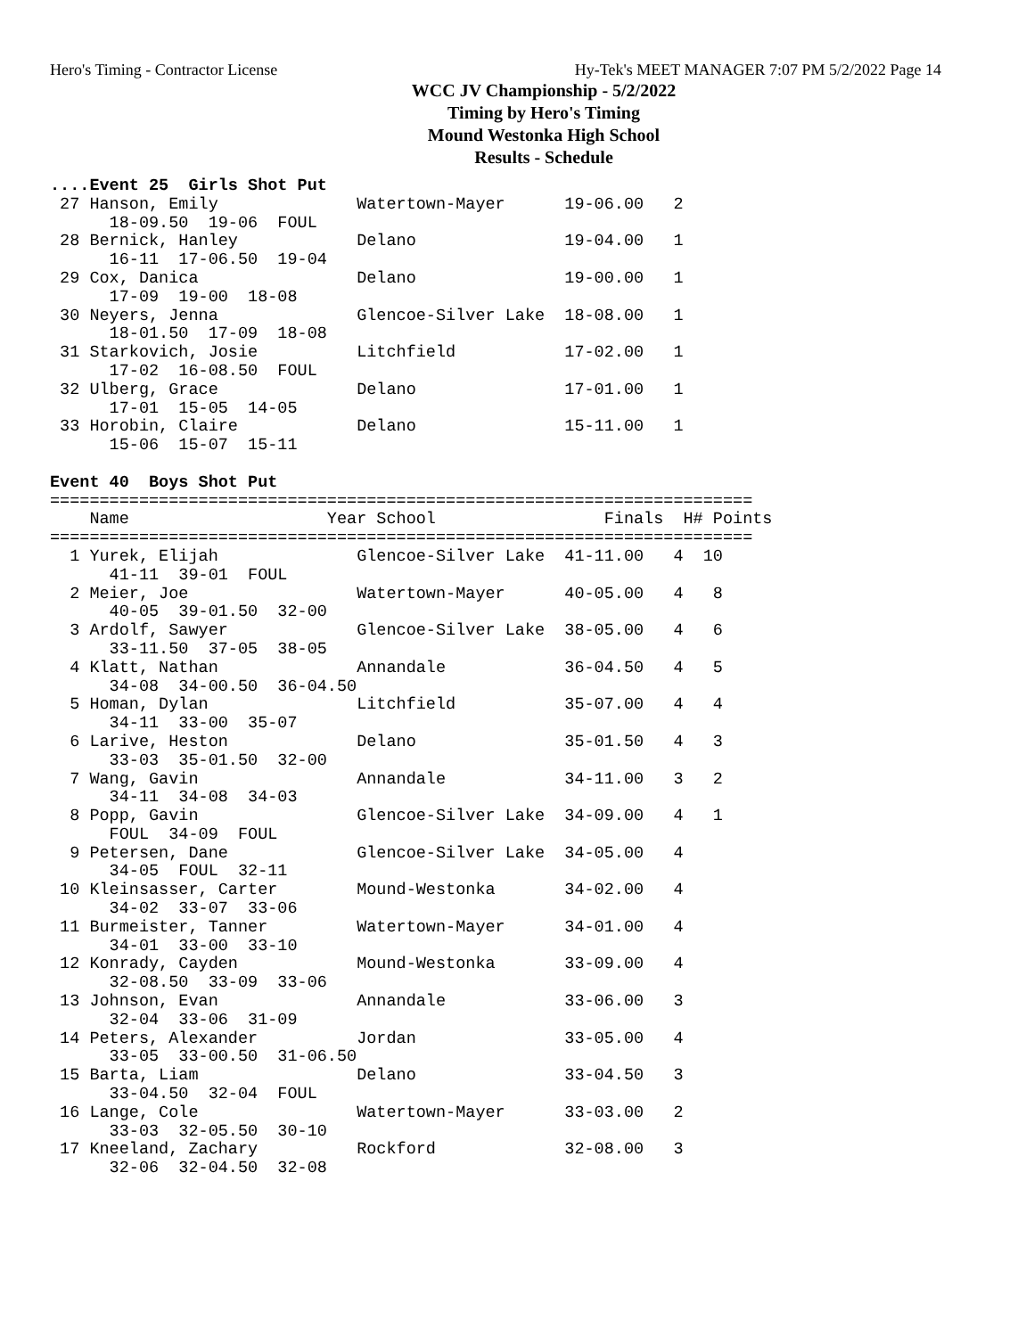Hero's Timing - Contractor License Hy-Tek's MEET MANAGER 7:07 PM 5/2/2022 Page 14
WCC JV Championship - 5/2/2022
Timing by Hero's Timing
Mound Westonka High School
Results - Schedule
....Event 25  Girls Shot Put
 27 Hanson, Emily              Watertown-Mayer      19-06.00   2
      18-09.50  19-06  FOUL
 28 Bernick, Hanley            Delano               19-04.00   1
      16-11  17-06.50  19-04
 29 Cox, Danica                Delano               19-00.00   1
      17-09  19-00  18-08
 30 Neyers, Jenna              Glencoe-Silver Lake  18-08.00   1
      18-01.50  17-09  18-08
 31 Starkovich, Josie          Litchfield           17-02.00   1
      17-02  16-08.50  FOUL
 32 Ulberg, Grace              Delano               17-01.00   1
      17-01  15-05  14-05
 33 Horobin, Claire            Delano               15-11.00   1
      15-06  15-07  15-11

Event 40  Boys Shot Put
=======================================================================
    Name                    Year School                 Finals  H# Points
=======================================================================
  1 Yurek, Elijah              Glencoe-Silver Lake  41-11.00   4  10
      41-11  39-01  FOUL
  2 Meier, Joe                 Watertown-Mayer      40-05.00   4   8
      40-05  39-01.50  32-00
  3 Ardolf, Sawyer             Glencoe-Silver Lake  38-05.00   4   6
      33-11.50  37-05  38-05
  4 Klatt, Nathan              Annandale            36-04.50   4   5
      34-08  34-00.50  36-04.50
  5 Homan, Dylan               Litchfield           35-07.00   4   4
      34-11  33-00  35-07
  6 Larive, Heston             Delano               35-01.50   4   3
      33-03  35-01.50  32-00
  7 Wang, Gavin                Annandale            34-11.00   3   2
      34-11  34-08  34-03
  8 Popp, Gavin                Glencoe-Silver Lake  34-09.00   4   1
      FOUL  34-09  FOUL
  9 Petersen, Dane             Glencoe-Silver Lake  34-05.00   4
      34-05  FOUL  32-11
 10 Kleinsasser, Carter        Mound-Westonka       34-02.00   4
      34-02  33-07  33-06
 11 Burmeister, Tanner         Watertown-Mayer      34-01.00   4
      34-01  33-00  33-10
 12 Konrady, Cayden            Mound-Westonka       33-09.00   4
      32-08.50  33-09  33-06
 13 Johnson, Evan              Annandale            33-06.00   3
      32-04  33-06  31-09
 14 Peters, Alexander          Jordan               33-05.00   4
      33-05  33-00.50  31-06.50
 15 Barta, Liam                Delano               33-04.50   3
      33-04.50  32-04  FOUL
 16 Lange, Cole                Watertown-Mayer      33-03.00   2
      33-03  32-05.50  30-10
 17 Kneeland, Zachary          Rockford             32-08.00   3
      32-06  32-04.50  32-08